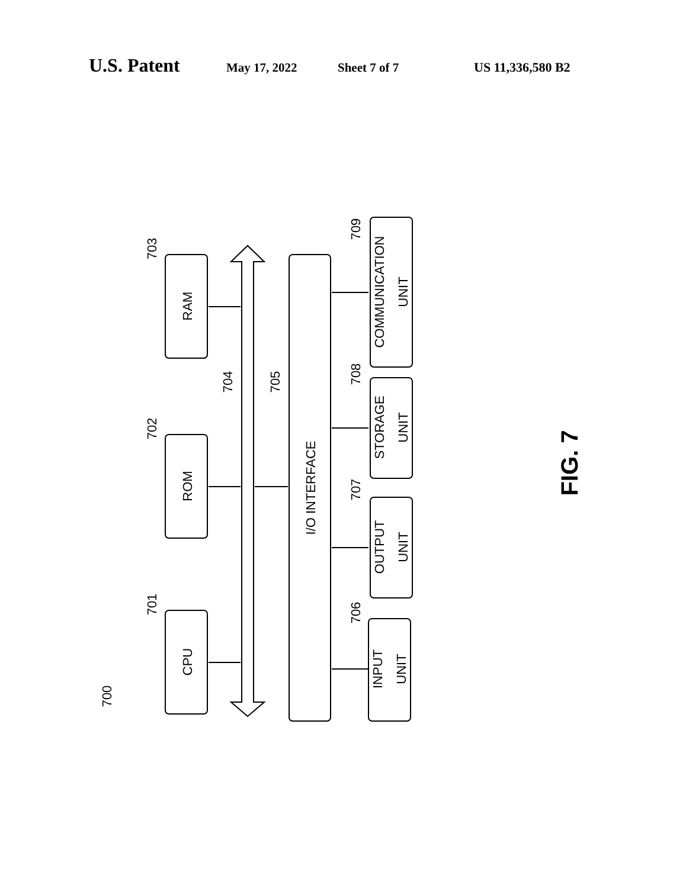U.S. Patent May 17, 2022 Sheet 7 of 7 US 11,336,580 B2
RAM
ROM
CPU
I/O INTERFACE
COMMUNICATION
UNIT
STORAGE
UNIT
OUTPUT
UNIT
INPUT
UNIT
703
702
701
704
705
709
708
707
706
700
FIG. 7